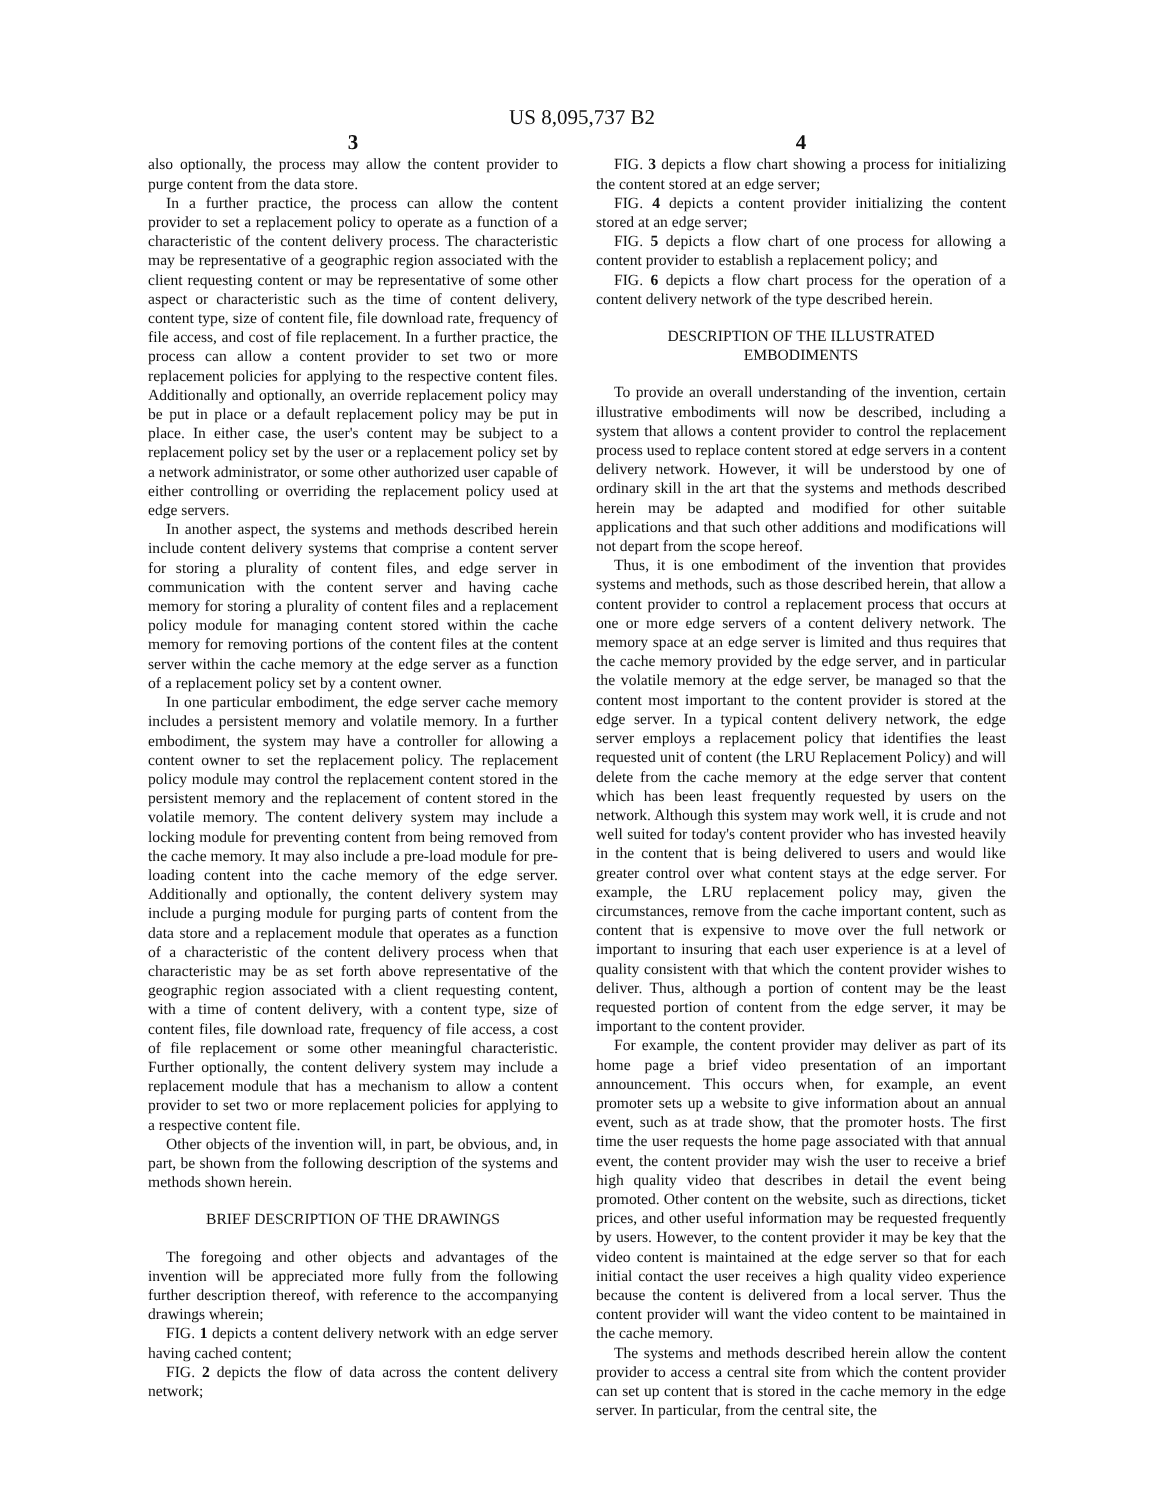US 8,095,737 B2
3
also optionally, the process may allow the content provider to purge content from the data store.
In a further practice, the process can allow the content provider to set a replacement policy to operate as a function of a characteristic of the content delivery process. The characteristic may be representative of a geographic region associated with the client requesting content or may be representative of some other aspect or characteristic such as the time of content delivery, content type, size of content file, file download rate, frequency of file access, and cost of file replacement. In a further practice, the process can allow a content provider to set two or more replacement policies for applying to the respective content files. Additionally and optionally, an override replacement policy may be put in place or a default replacement policy may be put in place. In either case, the user's content may be subject to a replacement policy set by the user or a replacement policy set by a network administrator, or some other authorized user capable of either controlling or overriding the replacement policy used at edge servers.
In another aspect, the systems and methods described herein include content delivery systems that comprise a content server for storing a plurality of content files, and edge server in communication with the content server and having cache memory for storing a plurality of content files and a replacement policy module for managing content stored within the cache memory for removing portions of the content files at the content server within the cache memory at the edge server as a function of a replacement policy set by a content owner.
In one particular embodiment, the edge server cache memory includes a persistent memory and volatile memory. In a further embodiment, the system may have a controller for allowing a content owner to set the replacement policy. The replacement policy module may control the replacement content stored in the persistent memory and the replacement of content stored in the volatile memory. The content delivery system may include a locking module for preventing content from being removed from the cache memory. It may also include a pre-load module for pre-loading content into the cache memory of the edge server. Additionally and optionally, the content delivery system may include a purging module for purging parts of content from the data store and a replacement module that operates as a function of a characteristic of the content delivery process when that characteristic may be as set forth above representative of the geographic region associated with a client requesting content, with a time of content delivery, with a content type, size of content files, file download rate, frequency of file access, a cost of file replacement or some other meaningful characteristic. Further optionally, the content delivery system may include a replacement module that has a mechanism to allow a content provider to set two or more replacement policies for applying to a respective content file.
Other objects of the invention will, in part, be obvious, and, in part, be shown from the following description of the systems and methods shown herein.
BRIEF DESCRIPTION OF THE DRAWINGS
The foregoing and other objects and advantages of the invention will be appreciated more fully from the following further description thereof, with reference to the accompanying drawings wherein;
FIG. 1 depicts a content delivery network with an edge server having cached content;
FIG. 2 depicts the flow of data across the content delivery network;
4
FIG. 3 depicts a flow chart showing a process for initializing the content stored at an edge server;
FIG. 4 depicts a content provider initializing the content stored at an edge server;
FIG. 5 depicts a flow chart of one process for allowing a content provider to establish a replacement policy; and
FIG. 6 depicts a flow chart process for the operation of a content delivery network of the type described herein.
DESCRIPTION OF THE ILLUSTRATED
EMBODIMENTS
To provide an overall understanding of the invention, certain illustrative embodiments will now be described, including a system that allows a content provider to control the replacement process used to replace content stored at edge servers in a content delivery network. However, it will be understood by one of ordinary skill in the art that the systems and methods described herein may be adapted and modified for other suitable applications and that such other additions and modifications will not depart from the scope hereof.
Thus, it is one embodiment of the invention that provides systems and methods, such as those described herein, that allow a content provider to control a replacement process that occurs at one or more edge servers of a content delivery network. The memory space at an edge server is limited and thus requires that the cache memory provided by the edge server, and in particular the volatile memory at the edge server, be managed so that the content most important to the content provider is stored at the edge server. In a typical content delivery network, the edge server employs a replacement policy that identifies the least requested unit of content (the LRU Replacement Policy) and will delete from the cache memory at the edge server that content which has been least frequently requested by users on the network. Although this system may work well, it is crude and not well suited for today's content provider who has invested heavily in the content that is being delivered to users and would like greater control over what content stays at the edge server. For example, the LRU replacement policy may, given the circumstances, remove from the cache important content, such as content that is expensive to move over the full network or important to insuring that each user experience is at a level of quality consistent with that which the content provider wishes to deliver. Thus, although a portion of content may be the least requested portion of content from the edge server, it may be important to the content provider.
For example, the content provider may deliver as part of its home page a brief video presentation of an important announcement. This occurs when, for example, an event promoter sets up a website to give information about an annual event, such as at trade show, that the promoter hosts. The first time the user requests the home page associated with that annual event, the content provider may wish the user to receive a brief high quality video that describes in detail the event being promoted. Other content on the website, such as directions, ticket prices, and other useful information may be requested frequently by users. However, to the content provider it may be key that the video content is maintained at the edge server so that for each initial contact the user receives a high quality video experience because the content is delivered from a local server. Thus the content provider will want the video content to be maintained in the cache memory.
The systems and methods described herein allow the content provider to access a central site from which the content provider can set up content that is stored in the cache memory in the edge server. In particular, from the central site, the